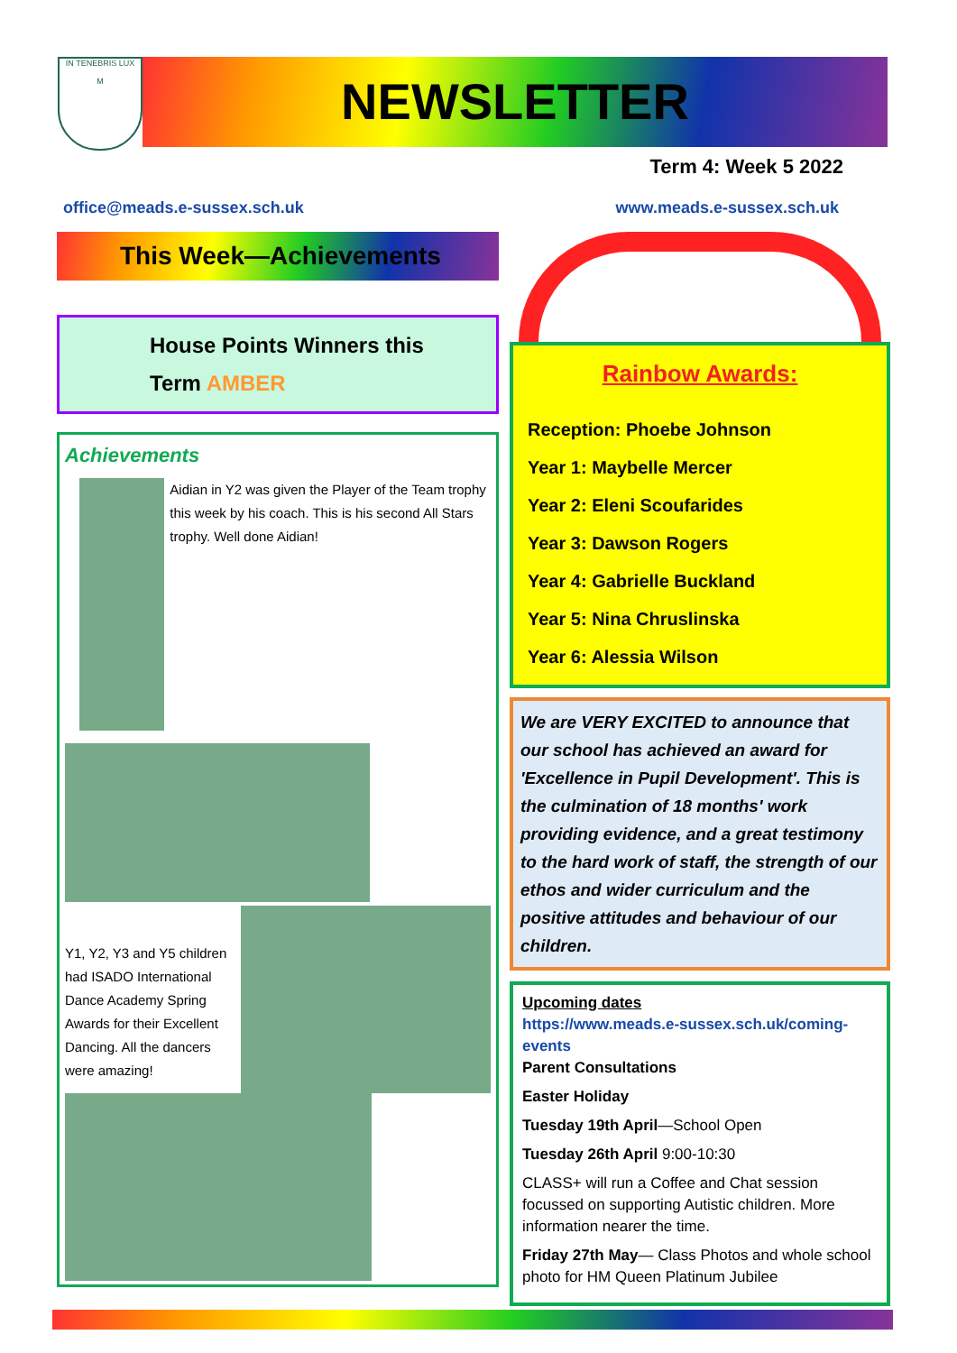IN TENEBRIS LUX
M
NEWSLETTER
Term 4: Week 5 2022
office@meads.e-sussex.sch.uk www.meads.e-sussex.sch.uk
This Week—Achievements
House Points Winners this
Term AMBER
Achievements
Aidian in Y2 was given the Player of the Team trophy this week by his coach. This is his second All Stars trophy. Well done Aidian!
Y1, Y2, Y3 and Y5 children had ISADO International Dance Academy Spring Awards for their Excellent Dancing. All the dancers were amazing!
Rainbow Awards:
Reception: Phoebe Johnson
Year 1: Maybelle Mercer
Year 2: Eleni Scoufarides
Year 3: Dawson Rogers
Year 4: Gabrielle Buckland
Year 5: Nina Chruslinska
Year 6: Alessia Wilson
We are VERY EXCITED to announce that our school has achieved an award for 'Excellence in Pupil Development'. This is the culmination of 18 months' work providing evidence, and a great testimony to the hard work of staff, the strength of our ethos and wider curriculum and the positive attitudes and behaviour of our children.
Upcoming dates
https://www.meads.e-sussex.sch.uk/coming-events
Parent Consultations
Easter Holiday
Tuesday 19th April—School Open
Tuesday 26th April 9:00-10:30
CLASS+ will run a Coffee and Chat session focussed on supporting Autistic children. More information nearer the time.
Friday 27th May— Class Photos and whole school photo for HM Queen Platinum Jubilee